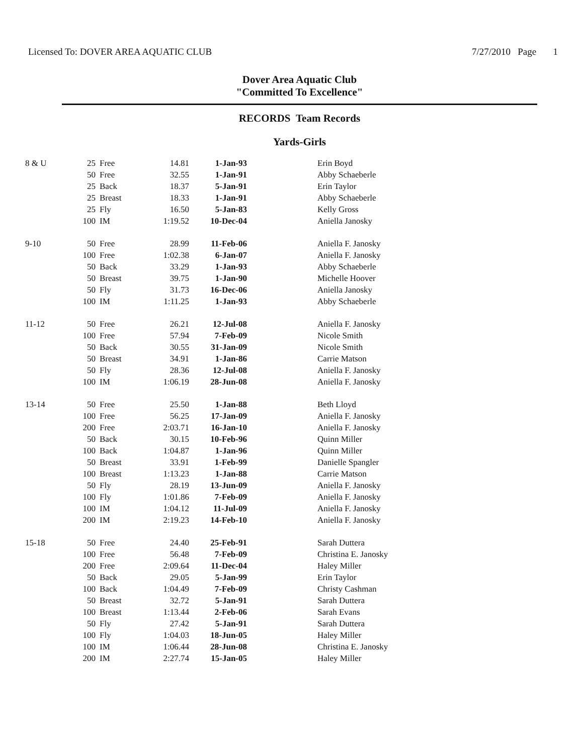Licensed To: DOVER AREA AQUATIC CLUB 7/27/2010 Page 1
Dover Area Aquatic Club
"Committed To Excellence"
RECORDS Team Records
Yards-Girls
| 8 & U | 25 | Free | 14.81 | 1-Jan-93 | Erin Boyd |
| | 50 | Free | 32.55 | 1-Jan-91 | Abby Schaeberle |
| | 25 | Back | 18.37 | 5-Jan-91 | Erin Taylor |
| | 25 | Breast | 18.33 | 1-Jan-91 | Abby Schaeberle |
| | 25 | Fly | 16.50 | 5-Jan-83 | Kelly Gross |
| | 100 | IM | 1:19.52 | 10-Dec-04 | Aniella Janosky |
| 9-10 | 50 | Free | 28.99 | 11-Feb-06 | Aniella F. Janosky |
| | 100 | Free | 1:02.38 | 6-Jan-07 | Aniella F. Janosky |
| | 50 | Back | 33.29 | 1-Jan-93 | Abby Schaeberle |
| | 50 | Breast | 39.75 | 1-Jan-90 | Michelle Hoover |
| | 50 | Fly | 31.73 | 16-Dec-06 | Aniella Janosky |
| | 100 | IM | 1:11.25 | 1-Jan-93 | Abby Schaeberle |
| 11-12 | 50 | Free | 26.21 | 12-Jul-08 | Aniella F. Janosky |
| | 100 | Free | 57.94 | 7-Feb-09 | Nicole Smith |
| | 50 | Back | 30.55 | 31-Jan-09 | Nicole Smith |
| | 50 | Breast | 34.91 | 1-Jan-86 | Carrie Matson |
| | 50 | Fly | 28.36 | 12-Jul-08 | Aniella F. Janosky |
| | 100 | IM | 1:06.19 | 28-Jun-08 | Aniella F. Janosky |
| 13-14 | 50 | Free | 25.50 | 1-Jan-88 | Beth Lloyd |
| | 100 | Free | 56.25 | 17-Jan-09 | Aniella F. Janosky |
| | 200 | Free | 2:03.71 | 16-Jan-10 | Aniella F. Janosky |
| | 50 | Back | 30.15 | 10-Feb-96 | Quinn Miller |
| | 100 | Back | 1:04.87 | 1-Jan-96 | Quinn Miller |
| | 50 | Breast | 33.91 | 1-Feb-99 | Danielle Spangler |
| | 100 | Breast | 1:13.23 | 1-Jan-88 | Carrie Matson |
| | 50 | Fly | 28.19 | 13-Jun-09 | Aniella F. Janosky |
| | 100 | Fly | 1:01.86 | 7-Feb-09 | Aniella F. Janosky |
| | 100 | IM | 1:04.12 | 11-Jul-09 | Aniella F. Janosky |
| | 200 | IM | 2:19.23 | 14-Feb-10 | Aniella F. Janosky |
| 15-18 | 50 | Free | 24.40 | 25-Feb-91 | Sarah Duttera |
| | 100 | Free | 56.48 | 7-Feb-09 | Christina E. Janosky |
| | 200 | Free | 2:09.64 | 11-Dec-04 | Haley Miller |
| | 50 | Back | 29.05 | 5-Jan-99 | Erin Taylor |
| | 100 | Back | 1:04.49 | 7-Feb-09 | Christy Cashman |
| | 50 | Breast | 32.72 | 5-Jan-91 | Sarah Duttera |
| | 100 | Breast | 1:13.44 | 2-Feb-06 | Sarah Evans |
| | 50 | Fly | 27.42 | 5-Jan-91 | Sarah Duttera |
| | 100 | Fly | 1:04.03 | 18-Jun-05 | Haley Miller |
| | 100 | IM | 1:06.44 | 28-Jun-08 | Christina E. Janosky |
| | 200 | IM | 2:27.74 | 15-Jan-05 | Haley Miller |